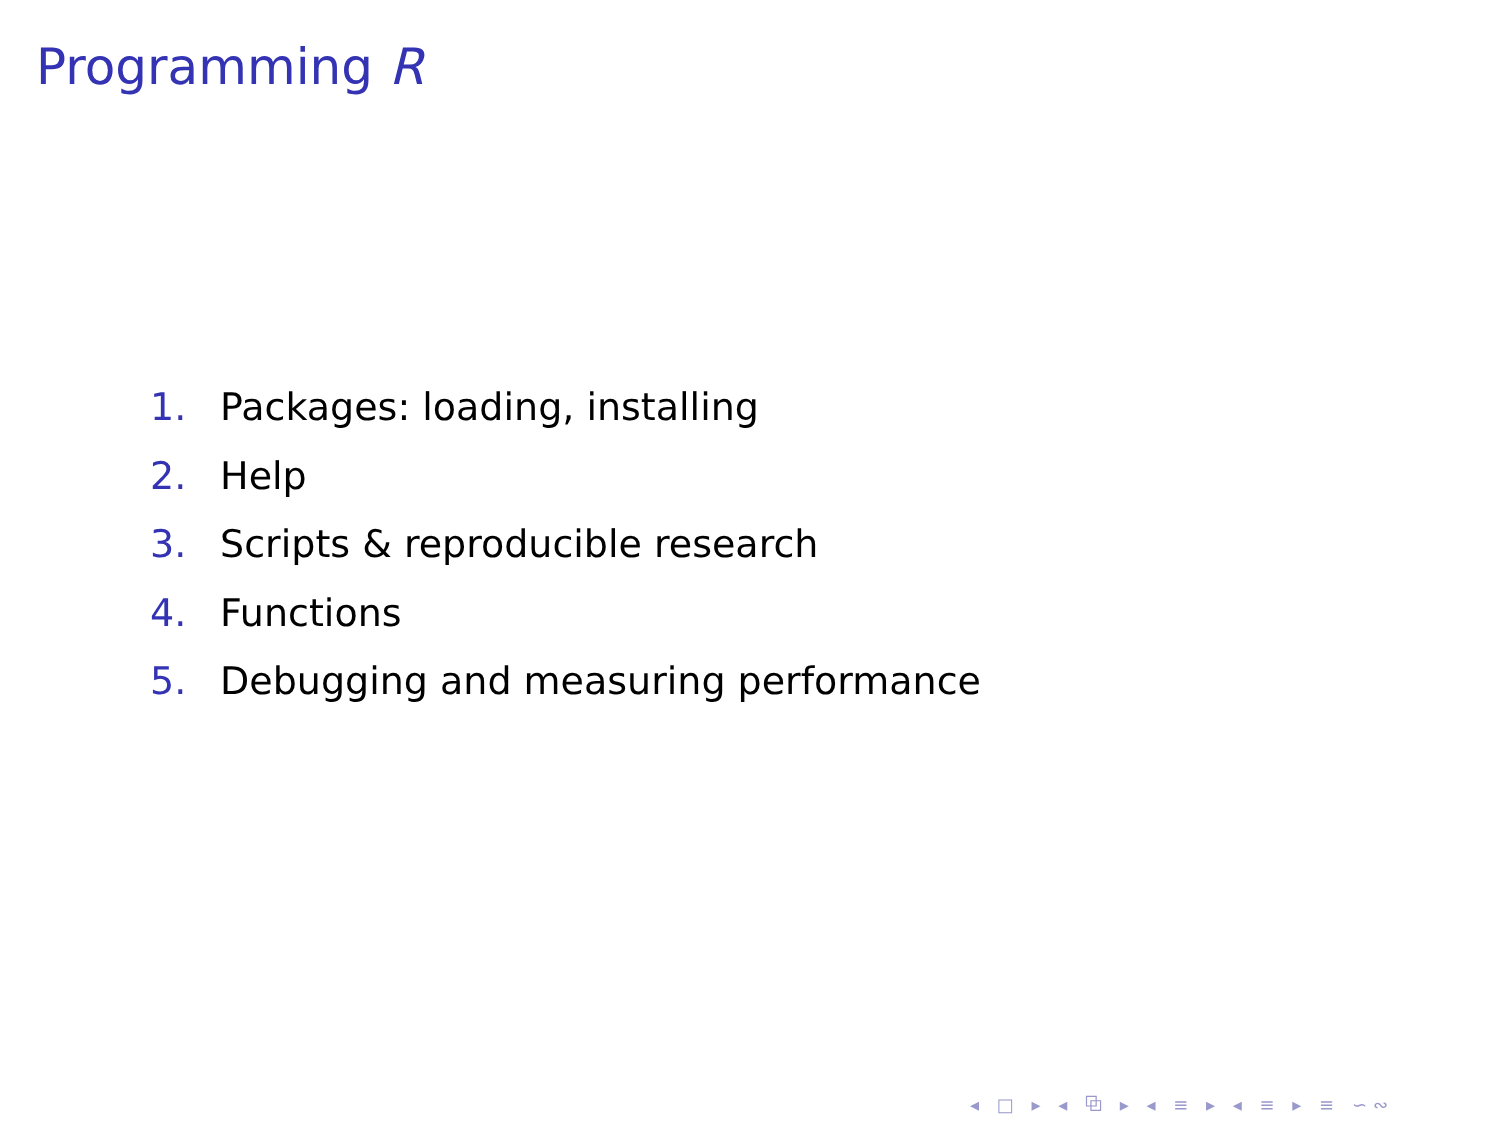Programming R
1. Packages: loading, installing
2. Help
3. Scripts & reproducible research
4. Functions
5. Debugging and measuring performance
◂ □ ▸ ◂ ⧉ ▸ ◂ ≡ ▸ ◂ ≡ ▸ ≡ ∽∾